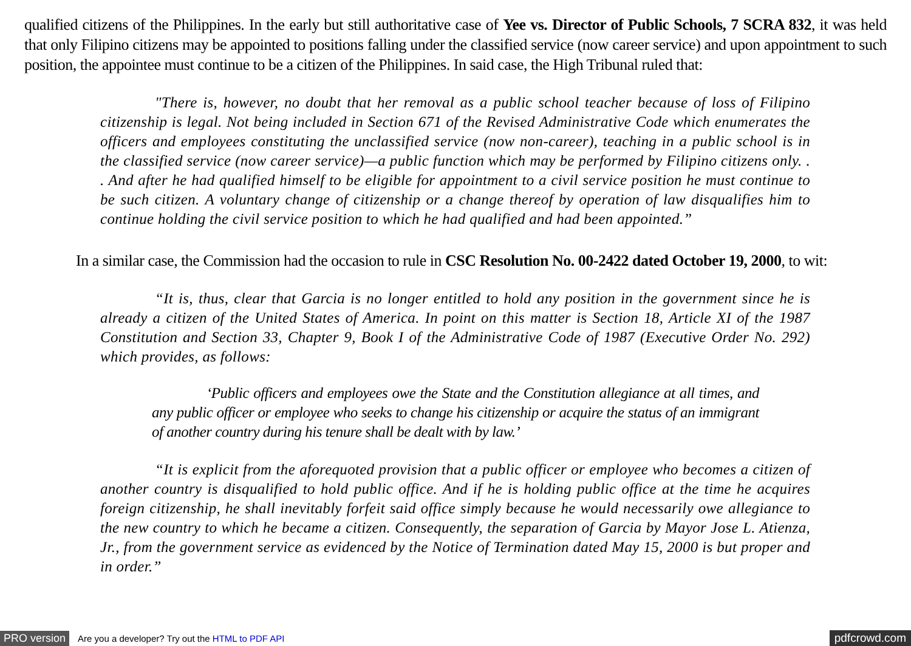qualified citizens of the Philippines. In the early but still authoritative case of Yee vs. Director of Public Schools, 7 SCRA 832, it was held that only Filipino citizens may be appointed to positions falling under the classified service (now career service) and upon appointment to such position, the appointee must continue to be a citizen of the Philippines. In said case, the High Tribunal ruled that:
"There is, however, no doubt that her removal as a public school teacher because of loss of Filipino citizenship is legal. Not being included in Section 671 of the Revised Administrative Code which enumerates the officers and employees constituting the unclassified service (now non-career), teaching in a public school is in the classified service (now career service)—a public function which may be performed by Filipino citizens only. . . And after he had qualified himself to be eligible for appointment to a civil service position he must continue to be such citizen. A voluntary change of citizenship or a change thereof by operation of law disqualifies him to continue holding the civil service position to which he had qualified and had been appointed.”
In a similar case, the Commission had the occasion to rule in CSC Resolution No. 00-2422 dated October 19, 2000, to wit:
“It is, thus, clear that Garcia is no longer entitled to hold any position in the government since he is already a citizen of the United States of America. In point on this matter is Section 18, Article XI of the 1987 Constitution and Section 33, Chapter 9, Book I of the Administrative Code of 1987 (Executive Order No. 292) which provides, as follows:
‘Public officers and employees owe the State and the Constitution allegiance at all times, and any public officer or employee who seeks to change his citizenship or acquire the status of an immigrant of another country during his tenure shall be dealt with by law.’
“It is explicit from the aforequoted provision that a public officer or employee who becomes a citizen of another country is disqualified to hold public office. And if he is holding public office at the time he acquires foreign citizenship, he shall inevitably forfeit said office simply because he would necessarily owe allegiance to the new country to which he became a citizen. Consequently, the separation of Garcia by Mayor Jose L. Atienza, Jr., from the government service as evidenced by the Notice of Termination dated May 15, 2000 is but proper and in order.”
PRO version Are you a developer? Try out the HTML to PDF API pdfcrowd.com